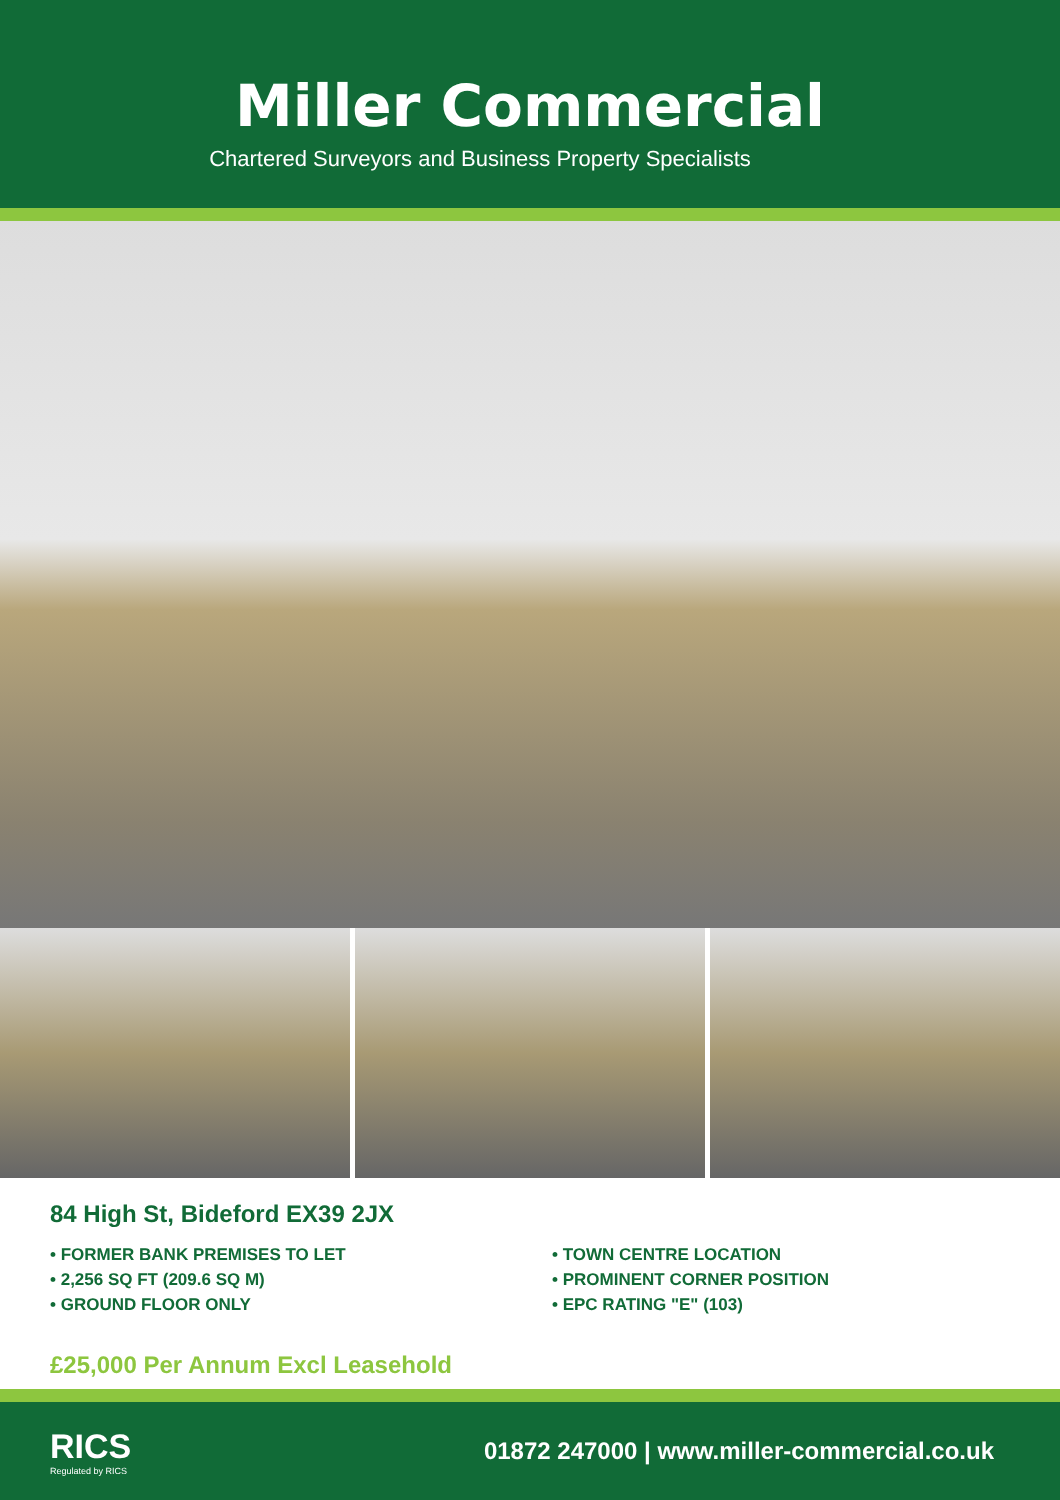Miller Commercial
Chartered Surveyors and Business Property Specialists
84 High St, Bideford EX39 2JX
• FORMER BANK PREMISES TO LET
• 2,256 SQ FT (209.6 SQ M)
• GROUND FLOOR ONLY
• TOWN CENTRE LOCATION
• PROMINENT CORNER POSITION
• EPC RATING "E" (103)
£25,000 Per Annum Excl Leasehold
RICS
Regulated by RICS
01872 247000 | www.miller-commercial.co.uk